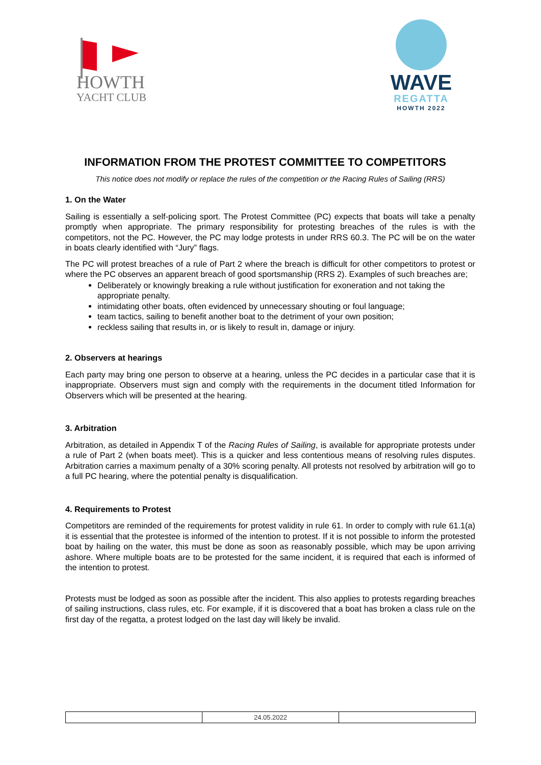HOWTH
YACHT CLUB
WAVE
REGATTA
HOWTH 2022
INFORMATION FROM THE PROTEST COMMITTEE TO COMPETITORS
This notice does not modify or replace the rules of the competition or the Racing Rules of Sailing (RRS)
1. On the Water
Sailing is essentially a self-policing sport. The Protest Committee (PC) expects that boats will take a penalty promptly when appropriate. The primary responsibility for protesting breaches of the rules is with the competitors, not the PC. However, the PC may lodge protests in under RRS 60.3. The PC will be on the water in boats clearly identified with “Jury” flags.
The PC will protest breaches of a rule of Part 2 where the breach is difficult for other competitors to protest or where the PC observes an apparent breach of good sportsmanship (RRS 2). Examples of such breaches are;
Deliberately or knowingly breaking a rule without justification for exoneration and not taking the appropriate penalty.
intimidating other boats, often evidenced by unnecessary shouting or foul language;
team tactics, sailing to benefit another boat to the detriment of your own position;
reckless sailing that results in, or is likely to result in, damage or injury.
2. Observers at hearings
Each party may bring one person to observe at a hearing, unless the PC decides in a particular case that it is inappropriate. Observers must sign and comply with the requirements in the document titled Information for Observers which will be presented at the hearing.
3. Arbitration
Arbitration, as detailed in Appendix T of the Racing Rules of Sailing, is available for appropriate protests under a rule of Part 2 (when boats meet). This is a quicker and less contentious means of resolving rules disputes. Arbitration carries a maximum penalty of a 30% scoring penalty. All protests not resolved by arbitration will go to a full PC hearing, where the potential penalty is disqualification.
4. Requirements to Protest
Competitors are reminded of the requirements for protest validity in rule 61. In order to comply with rule 61.1(a) it is essential that the protestee is informed of the intention to protest. If it is not possible to inform the protested boat by hailing on the water, this must be done as soon as reasonably possible, which may be upon arriving ashore. Where multiple boats are to be protested for the same incident, it is required that each is informed of the intention to protest.
Protests must be lodged as soon as possible after the incident. This also applies to protests regarding breaches of sailing instructions, class rules, etc. For example, if it is discovered that a boat has broken a class rule on the first day of the regatta, a protest lodged on the last day will likely be invalid.
| | 24.05.2022 | |